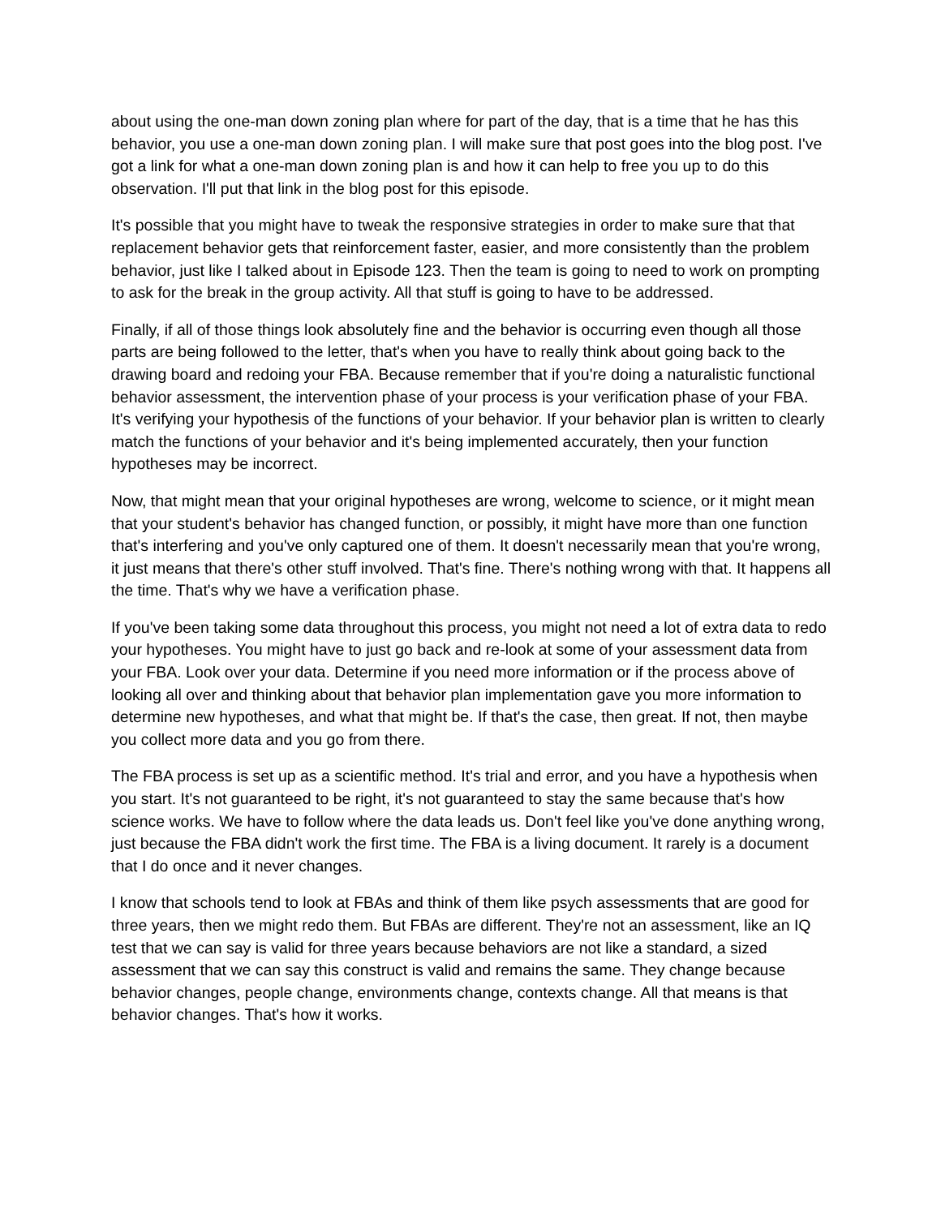about using the one-man down zoning plan where for part of the day, that is a time that he has this behavior, you use a one-man down zoning plan. I will make sure that post goes into the blog post. I've got a link for what a one-man down zoning plan is and how it can help to free you up to do this observation. I'll put that link in the blog post for this episode.
It's possible that you might have to tweak the responsive strategies in order to make sure that that replacement behavior gets that reinforcement faster, easier, and more consistently than the problem behavior, just like I talked about in Episode 123. Then the team is going to need to work on prompting to ask for the break in the group activity. All that stuff is going to have to be addressed.
Finally, if all of those things look absolutely fine and the behavior is occurring even though all those parts are being followed to the letter, that's when you have to really think about going back to the drawing board and redoing your FBA. Because remember that if you're doing a naturalistic functional behavior assessment, the intervention phase of your process is your verification phase of your FBA. It's verifying your hypothesis of the functions of your behavior. If your behavior plan is written to clearly match the functions of your behavior and it's being implemented accurately, then your function hypotheses may be incorrect.
Now, that might mean that your original hypotheses are wrong, welcome to science, or it might mean that your student's behavior has changed function, or possibly, it might have more than one function that's interfering and you've only captured one of them. It doesn't necessarily mean that you're wrong, it just means that there's other stuff involved. That's fine. There's nothing wrong with that. It happens all the time. That's why we have a verification phase.
If you've been taking some data throughout this process, you might not need a lot of extra data to redo your hypotheses. You might have to just go back and re-look at some of your assessment data from your FBA. Look over your data. Determine if you need more information or if the process above of looking all over and thinking about that behavior plan implementation gave you more information to determine new hypotheses, and what that might be. If that's the case, then great. If not, then maybe you collect more data and you go from there.
The FBA process is set up as a scientific method. It's trial and error, and you have a hypothesis when you start. It's not guaranteed to be right, it's not guaranteed to stay the same because that's how science works. We have to follow where the data leads us. Don't feel like you've done anything wrong, just because the FBA didn't work the first time. The FBA is a living document. It rarely is a document that I do once and it never changes.
I know that schools tend to look at FBAs and think of them like psych assessments that are good for three years, then we might redo them. But FBAs are different. They're not an assessment, like an IQ test that we can say is valid for three years because behaviors are not like a standard, a sized assessment that we can say this construct is valid and remains the same. They change because behavior changes, people change, environments change, contexts change. All that means is that behavior changes. That's how it works.